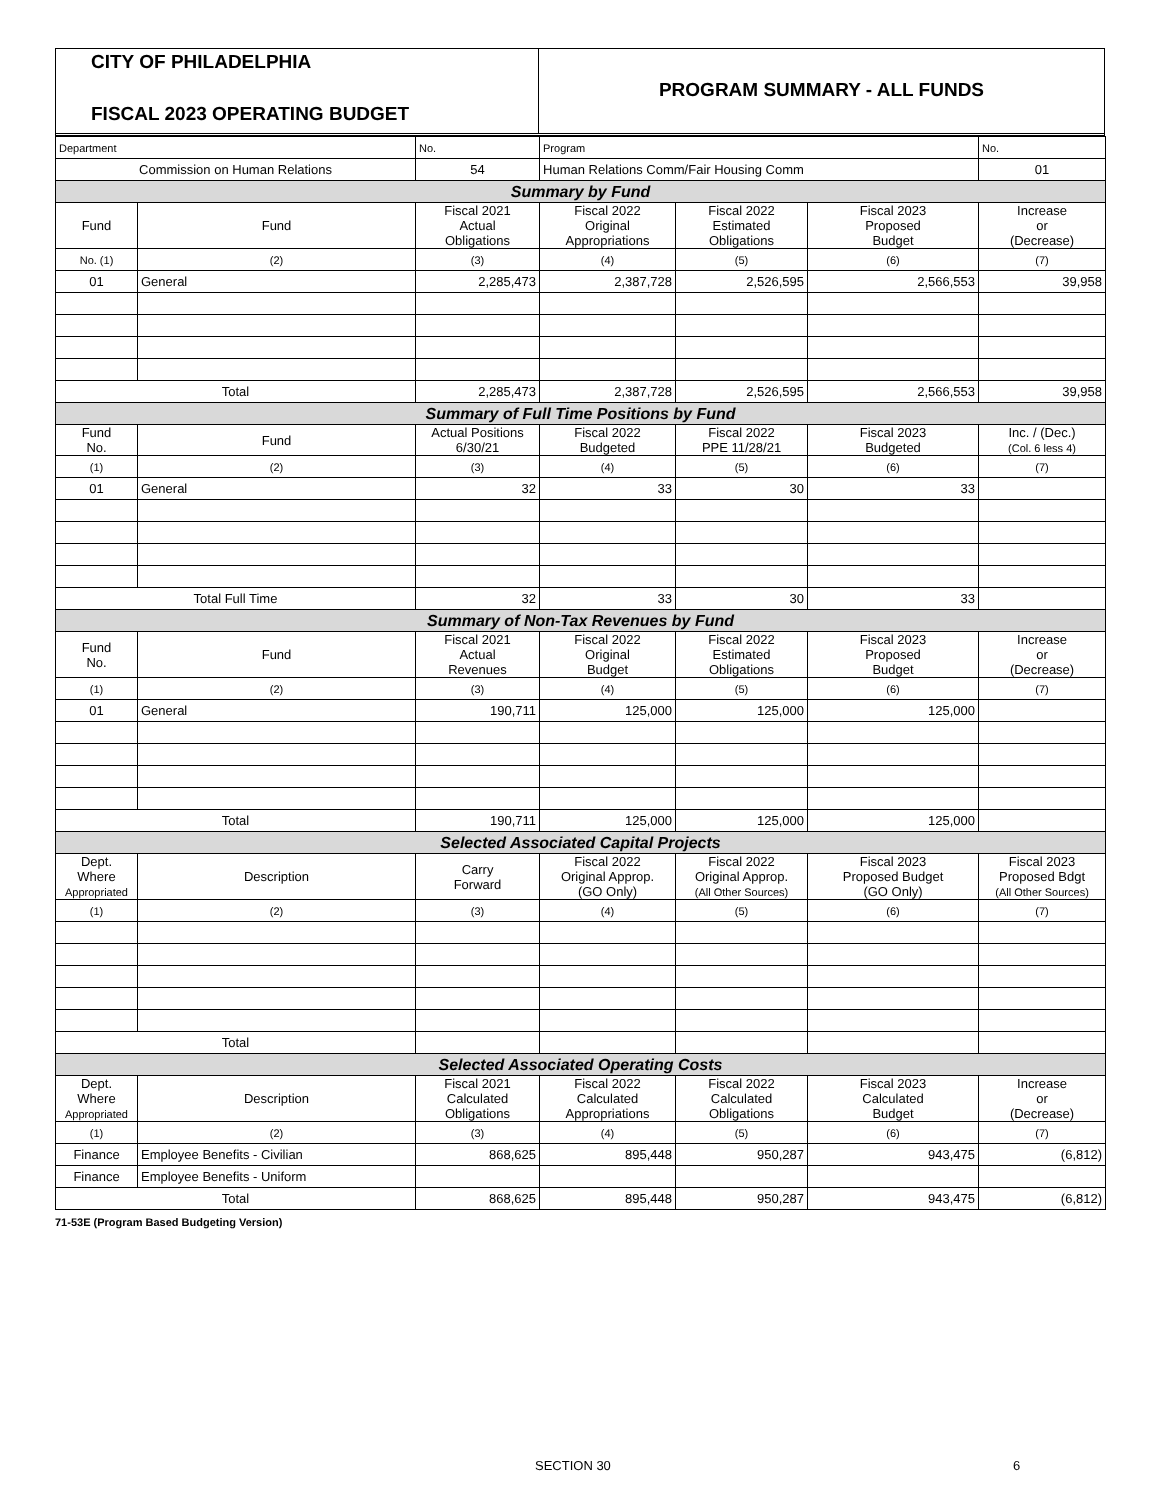CITY OF PHILADELPHIA
FISCAL 2023 OPERATING BUDGET
PROGRAM SUMMARY - ALL FUNDS
| Department | | No. | Program | | | No. |
| Commission on Human Relations | | 54 | Human Relations Comm/Fair Housing Comm | | | 01 |
| Summary by Fund | | | | | | |
| Fund | Fund | Fiscal 2021 Actual Obligations | Fiscal 2022 Original Appropriations | Fiscal 2022 Estimated Obligations | Fiscal 2023 Proposed Budget | Increase or (Decrease) |
| No. (1) | (2) | (3) | (4) | (5) | (6) | (7) |
| 01 | General | 2,285,473 | 2,387,728 | 2,526,595 | 2,566,553 | 39,958 |
| Total | | 2,285,473 | 2,387,728 | 2,526,595 | 2,566,553 | 39,958 |
| Summary of Full Time Positions by Fund | | | | | | |
| Fund No. | Fund | Actual Positions 6/30/21 | Fiscal 2022 Budgeted | Fiscal 2022 PPE 11/28/21 | Fiscal 2023 Budgeted | Inc. / (Dec.) (Col. 6 less 4) |
| (1) | (2) | (3) | (4) | (5) | (6) | (7) |
| 01 | General | 32 | 33 | 30 | 33 | |
| Total Full Time | | 32 | 33 | 30 | 33 | |
| Summary of Non-Tax Revenues by Fund | | | | | | |
| Fund No. | Fund | Fiscal 2021 Actual Revenues | Fiscal 2022 Original Budget | Fiscal 2022 Estimated Obligations | Fiscal 2023 Proposed Budget | Increase or (Decrease) |
| (1) | (2) | (3) | (4) | (5) | (6) | (7) |
| 01 | General | 190,711 | 125,000 | 125,000 | 125,000 | |
| Total | | 190,711 | 125,000 | 125,000 | 125,000 | |
| Selected Associated Capital Projects | | | | | | |
| Dept. Where Appropriated | Description | Carry Forward | Fiscal 2022 Original Approp. (GO Only) | Fiscal 2022 Original Approp. (All Other Sources) | Fiscal 2023 Proposed Budget (GO Only) | Fiscal 2023 Proposed Bdgt (All Other Sources) |
| (1) | (2) | (3) | (4) | (5) | (6) | (7) |
| Total | | | | | | |
| Selected Associated Operating Costs | | | | | | |
| Dept. Where Appropriated | Description | Fiscal 2021 Calculated Obligations | Fiscal 2022 Calculated Appropriations | Fiscal 2022 Calculated Obligations | Fiscal 2023 Calculated Budget | Increase or (Decrease) |
| (1) | (2) | (3) | (4) | (5) | (6) | (7) |
| Finance | Employee Benefits - Civilian | 868,625 | 895,448 | 950,287 | 943,475 | (6,812) |
| Finance | Employee Benefits - Uniform | | | | | |
| Total | | 868,625 | 895,448 | 950,287 | 943,475 | (6,812) |
71-53E (Program Based Budgeting Version)
SECTION 30 6